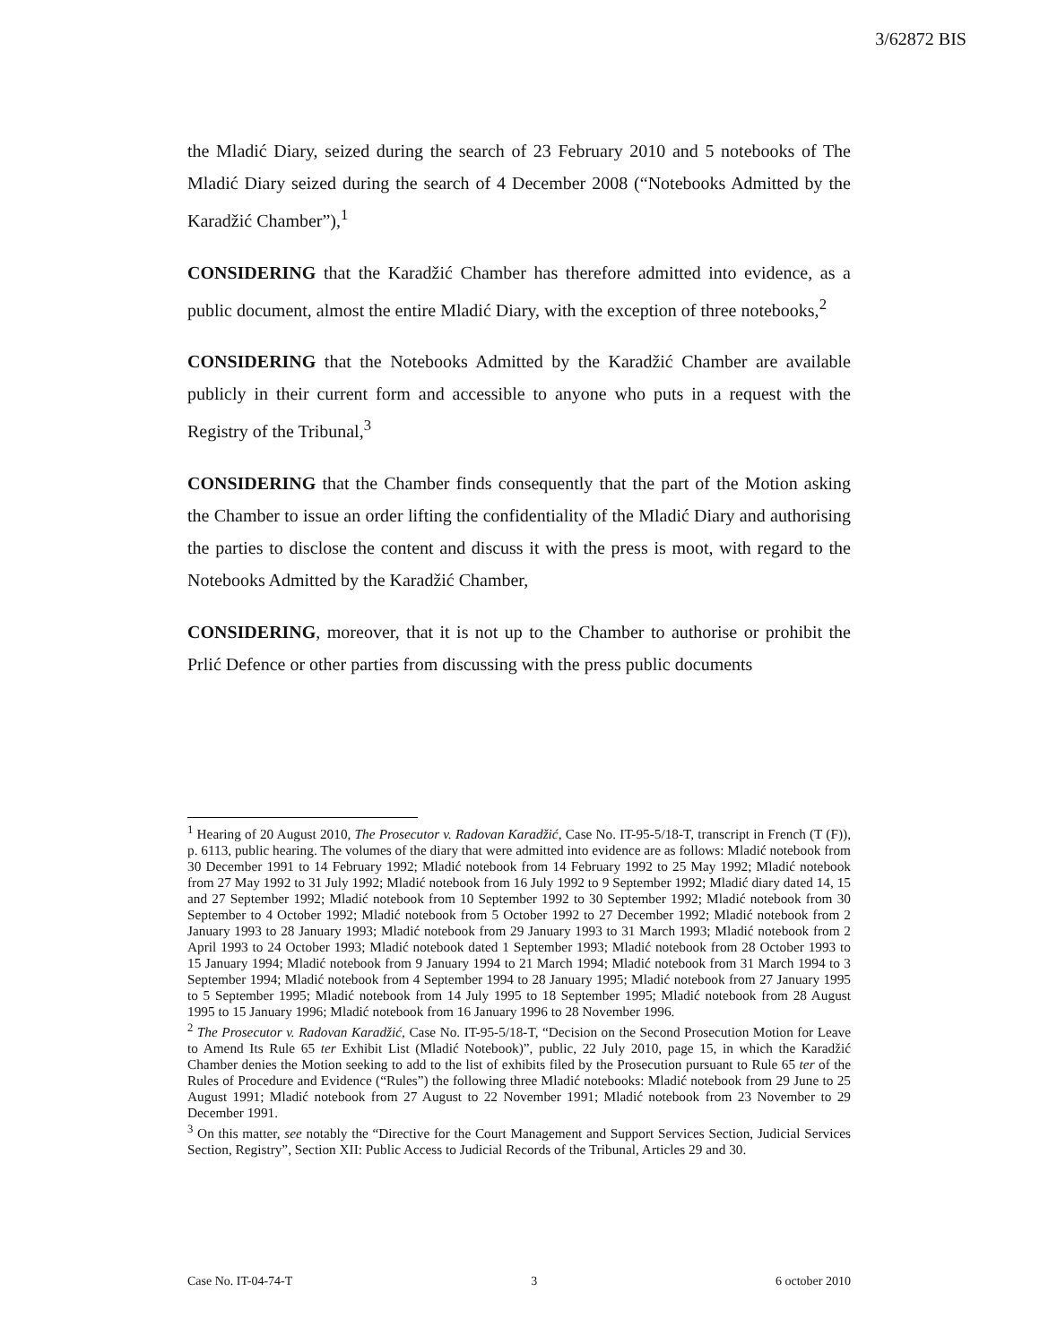3/62872 BIS
the Mladić Diary, seized during the search of 23 February 2010 and 5 notebooks of The Mladić Diary seized during the search of 4 December 2008 (“Notebooks Admitted by the Karadžić Chamber”),<sup>1</sup>
CONSIDERING that the Karadžić Chamber has therefore admitted into evidence, as a public document, almost the entire Mladić Diary, with the exception of three notebooks,<sup>2</sup>
CONSIDERING that the Notebooks Admitted by the Karadžić Chamber are available publicly in their current form and accessible to anyone who puts in a request with the Registry of the Tribunal,<sup>3</sup>
CONSIDERING that the Chamber finds consequently that the part of the Motion asking the Chamber to issue an order lifting the confidentiality of the Mladić Diary and authorising the parties to disclose the content and discuss it with the press is moot, with regard to the Notebooks Admitted by the Karadžić Chamber,
CONSIDERING, moreover, that it is not up to the Chamber to authorise or prohibit the Prlić Defence or other parties from discussing with the press public documents
<sup>1</sup> Hearing of 20 August 2010, The Prosecutor v. Radovan Karadžić, Case No. IT-95-5/18-T, transcript in French (T (F)), p. 6113, public hearing. The volumes of the diary that were admitted into evidence are as follows: Mladić notebook from 30 December 1991 to 14 February 1992; Mladić notebook from 14 February 1992 to 25 May 1992; Mladić notebook from 27 May 1992 to 31 July 1992; Mladić notebook from 16 July 1992 to 9 September 1992; Mladić diary dated 14, 15 and 27 September 1992; Mladić notebook from 10 September 1992 to 30 September 1992; Mladić notebook from 30 September to 4 October 1992; Mladić notebook from 5 October 1992 to 27 December 1992; Mladić notebook from 2 January 1993 to 28 January 1993; Mladić notebook from 29 January 1993 to 31 March 1993; Mladić notebook from 2 April 1993 to 24 October 1993; Mladić notebook dated 1 September 1993; Mladić notebook from 28 October 1993 to 15 January 1994; Mladić notebook from 9 January 1994 to 21 March 1994; Mladić notebook from 31 March 1994 to 3 September 1994; Mladić notebook from 4 September 1994 to 28 January 1995; Mladić notebook from 27 January 1995 to 5 September 1995; Mladić notebook from 14 July 1995 to 18 September 1995; Mladić notebook from 28 August 1995 to 15 January 1996; Mladić notebook from 16 January 1996 to 28 November 1996.
<sup>2</sup> The Prosecutor v. Radovan Karadžić, Case No. IT-95-5/18-T, “Decision on the Second Prosecution Motion for Leave to Amend Its Rule 65 ter Exhibit List (Mladić Notebook)”, public, 22 July 2010, page 15, in which the Karadžić Chamber denies the Motion seeking to add to the list of exhibits filed by the Prosecution pursuant to Rule 65 ter of the Rules of Procedure and Evidence (“Rules”) the following three Mladić notebooks: Mladić notebook from 29 June to 25 August 1991; Mladić notebook from 27 August to 22 November 1991; Mladić notebook from 23 November to 29 December 1991.
<sup>3</sup> On this matter, see notably the “Directive for the Court Management and Support Services Section, Judicial Services Section, Registry”, Section XII: Public Access to Judicial Records of the Tribunal, Articles 29 and 30.
Case No. IT-04-74-T 3 6 october 2010